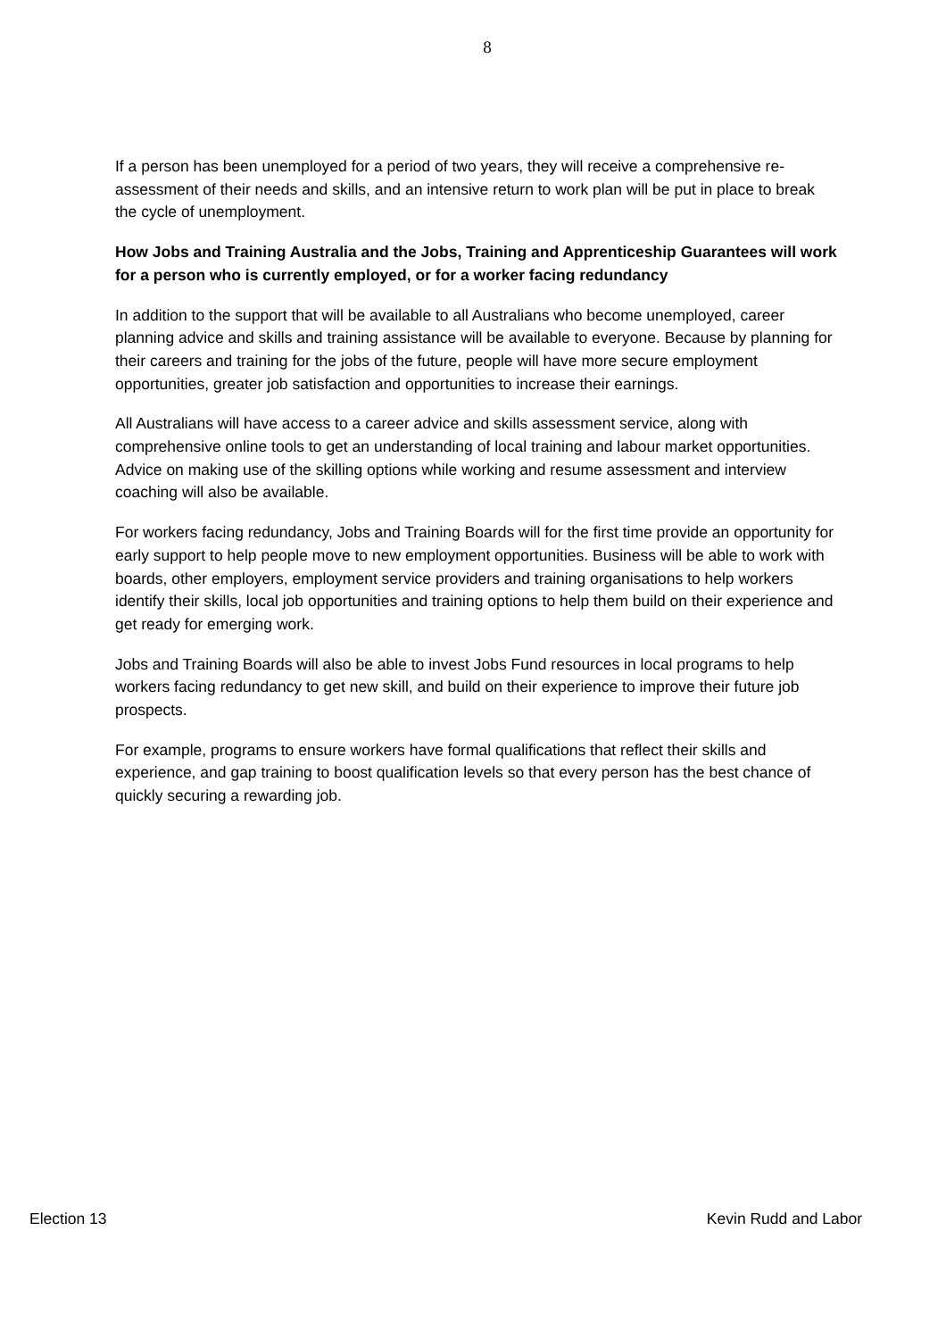8
If a person has been unemployed for a period of two years, they will receive a comprehensive re-assessment of their needs and skills, and an intensive return to work plan will be put in place to break the cycle of unemployment.
How Jobs and Training Australia and the Jobs, Training and Apprenticeship Guarantees will work for a person who is currently employed, or for a worker facing redundancy
In addition to the support that will be available to all Australians who become unemployed, career planning advice and skills and training assistance will be available to everyone. Because by planning for their careers and training for the jobs of the future, people will have more secure employment opportunities, greater job satisfaction and opportunities to increase their earnings.
All Australians will have access to a career advice and skills assessment service, along with comprehensive online tools to get an understanding of local training and labour market opportunities. Advice on making use of the skilling options while working and resume assessment and interview coaching will also be available.
For workers facing redundancy, Jobs and Training Boards will for the first time provide an opportunity for early support to help people move to new employment opportunities. Business will be able to work with boards, other employers, employment service providers and training organisations to help workers identify their skills, local job opportunities and training options to help them build on their experience and get ready for emerging work.
Jobs and Training Boards will also be able to invest Jobs Fund resources in local programs to help workers facing redundancy to get new skill, and build on their experience to improve their future job prospects.
For example, programs to ensure workers have formal qualifications that reflect their skills and experience, and gap training to boost qualification levels so that every person has the best chance of quickly securing a rewarding job.
Election 13 Kevin Rudd and Labor